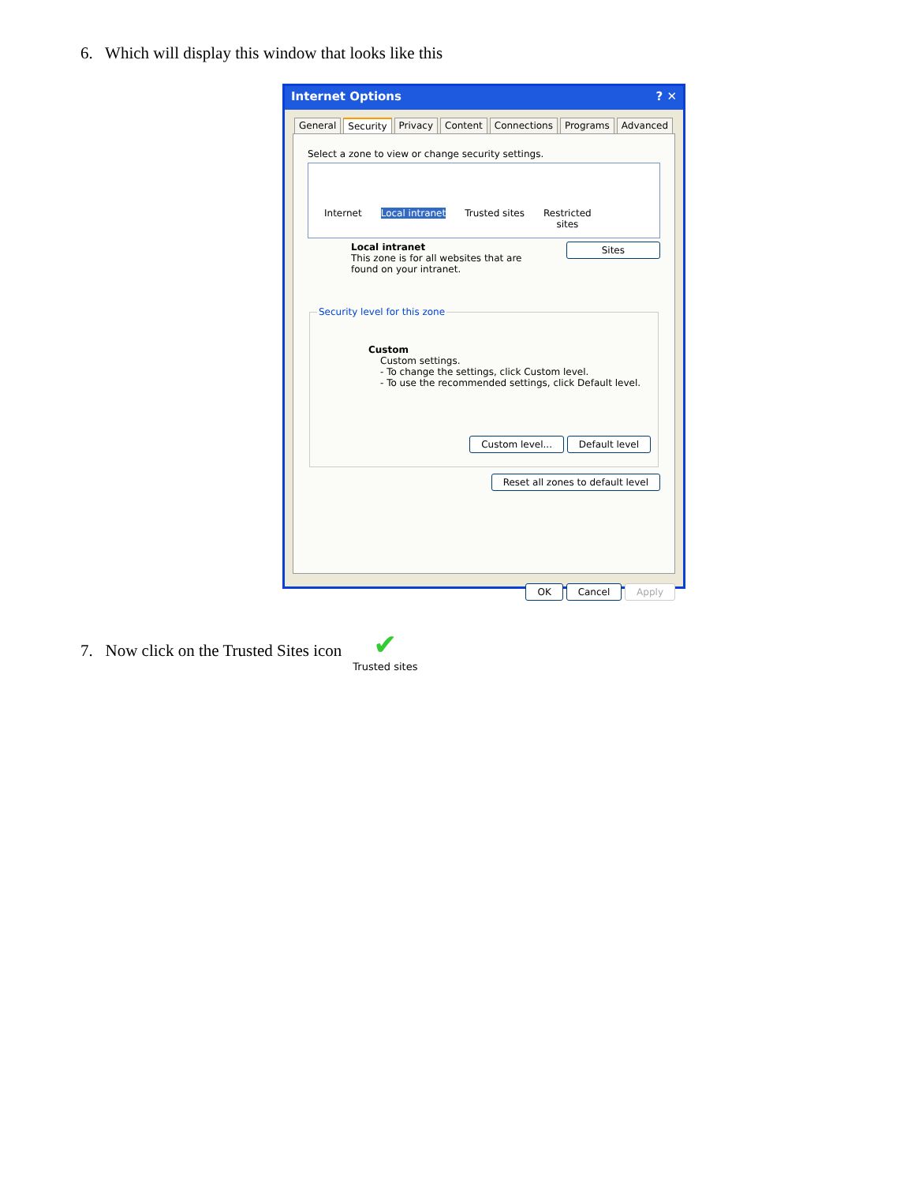6. Which will display this window that looks like this
Internet Options ? ✕
General Security Privacy Content Connections Programs Advanced
Select a zone to view or change security settings.
Internet Local intranet Trusted sites Restricted
sites
Local intranet
This zone is for all websites that are
found on your intranet.
Sites
Security level for this zone
Custom
Custom settings.
- To change the settings, click Custom level.
- To use the recommended settings, click Default level.
Custom level... Default level
Reset all zones to default level
OK Cancel Apply
7. Now click on the Trusted Sites icon ✔
Trusted sites